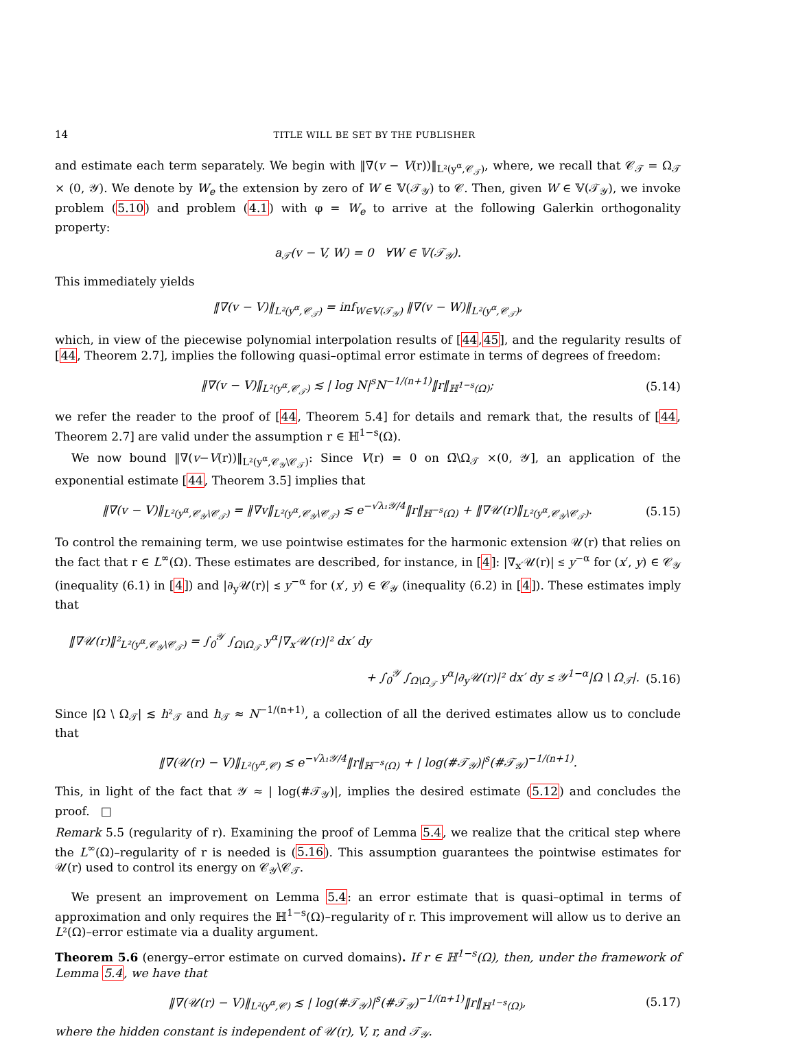14 TITLE WILL BE SET BY THE PUBLISHER
and estimate each term separately. We begin with ‖∇(v − V(r))‖<sub>L²(y<sup>α</sup>,𝒞<sub>𝒯</sub>)</sub>, where, we recall that 𝒞<sub>𝒯</sub> = Ω<sub>𝒯</sub> × (0, 𝒴). We denote by W<sub>e</sub> the extension by zero of W ∈ 𝕍(𝒯<sub>𝒴</sub>) to 𝒞. Then, given W ∈ 𝕍(𝒯<sub>𝒴</sub>), we invoke problem (5.10) and problem (4.1) with φ = W<sub>e</sub> to arrive at the following Galerkin orthogonality property:
a<sub>𝒯</sub>(v − V, W) = 0 ∀W ∈ 𝕍(𝒯<sub>𝒴</sub>).
This immediately yields
‖∇(v − V)‖<sub>L²(y<sup>α</sup>,𝒞<sub>𝒯</sub>)</sub> = inf<sub>W∈𝕍(𝒯<sub>𝒴</sub>)</sub> ‖∇(v − W)‖<sub>L²(y<sup>α</sup>,𝒞<sub>𝒯</sub>)</sub>,
which, in view of the piecewise polynomial interpolation results of [44,45], and the regularity results of [44, Theorem 2.7], implies the following quasi–optimal error estimate in terms of degrees of freedom:
‖∇(v − V)‖<sub>L²(y<sup>α</sup>,𝒞<sub>𝒯</sub>)</sub> ≲ | log N|<sup>s</sup>N<sup>−1/(n+1)</sup>‖r‖<sub>ℍ<sup>1−s</sup>(Ω)</sub>; (5.14)
we refer the reader to the proof of [44, Theorem 5.4] for details and remark that, the results of [44, Theorem 2.7] are valid under the assumption r ∈ ℍ<sup>1−s</sup>(Ω).
We now bound ‖∇(v−V(r))‖<sub>L²(y<sup>α</sup>,𝒞<sub>𝒴</sub>\𝒞<sub>𝒯</sub>)</sub>: Since V(r) = 0 on Ω̄\Ω<sub>𝒯</sub> ×(0, 𝒴], an application of the exponential estimate [44, Theorem 3.5] implies that
‖∇(v − V)‖<sub>L²(y<sup>α</sup>,𝒞<sub>𝒴</sub>\𝒞<sub>𝒯</sub>)</sub> = ‖∇v‖<sub>L²(y<sup>α</sup>,𝒞<sub>𝒴</sub>\𝒞<sub>𝒯</sub>)</sub> ≲ e<sup>−√λ₁𝒴/4</sup>‖r‖<sub>ℍ<sup>−s</sup>(Ω)</sub> + ‖∇𝒰(r)‖<sub>L²(y<sup>α</sup>,𝒞<sub>𝒴</sub>\𝒞<sub>𝒯</sub>)</sub>. (5.15)
To control the remaining term, we use pointwise estimates for the harmonic extension 𝒰(r) that relies on the fact that r ∈ L<sup>∞</sup>(Ω). These estimates are described, for instance, in [4]: |∇<sub>x′</sub>𝒰(r)| ≲ y<sup>−α</sup> for (x′, y) ∈ 𝒞<sub>𝒴</sub> (inequality (6.1) in [4]) and |∂<sub>y</sub>𝒰(r)| ≲ y<sup>−α</sup> for (x′, y) ∈ 𝒞<sub>𝒴</sub> (inequality (6.2) in [4]). These estimates imply that
‖∇𝒰(r)‖²<sub>L²(y<sup>α</sup>,𝒞<sub>𝒴</sub>\𝒞<sub>𝒯</sub>)</sub> = ∫<sub>0</sub><sup>𝒴</sup> ∫<sub>Ω\Ω<sub>𝒯</sub></sub> y<sup>α</sup>|∇<sub>x′</sub>𝒰(r)|² dx′ dy
+ ∫<sub>0</sub><sup>𝒴</sup> ∫<sub>Ω\Ω<sub>𝒯</sub></sub> y<sup>α</sup>|∂<sub>y</sub>𝒰(r)|² dx′ dy ≲ 𝒴<sup>1−α</sup>|Ω \ Ω<sub>𝒯</sub>|. (5.16)
Since |Ω \ Ω<sub>𝒯</sub>| ≲ h²<sub>𝒯</sub> and h<sub>𝒯</sub> ≈ N<sup>−1/(n+1)</sup>, a collection of all the derived estimates allow us to conclude that
‖∇(𝒰(r) − V)‖<sub>L²(y<sup>α</sup>,𝒞)</sub> ≲ e<sup>−√λ₁𝒴/4</sup>‖r‖<sub>ℍ<sup>−s</sup>(Ω)</sub> + | log(#𝒯<sub>𝒴</sub>)|<sup>s</sup>(#𝒯<sub>𝒴</sub>)<sup>−1/(n+1)</sup>.
This, in light of the fact that 𝒴 ≈ | log(#𝒯<sub>𝒴</sub>)|, implies the desired estimate (5.12) and concludes the proof. □
Remark 5.5 (regularity of r). Examining the proof of Lemma 5.4, we realize that the critical step where the L<sup>∞</sup>(Ω)–regularity of r is needed is (5.16). This assumption guarantees the pointwise estimates for 𝒰(r) used to control its energy on 𝒞<sub>𝒴</sub>\𝒞<sub>𝒯</sub>.
We present an improvement on Lemma 5.4: an error estimate that is quasi–optimal in terms of approximation and only requires the ℍ<sup>1−s</sup>(Ω)–regularity of r. This improvement will allow us to derive an L²(Ω)–error estimate via a duality argument.
Theorem 5.6 (energy–error estimate on curved domains). If r ∈ ℍ<sup>1−s</sup>(Ω), then, under the framework of Lemma 5.4, we have that
‖∇(𝒰(r) − V)‖<sub>L²(y<sup>α</sup>,𝒞)</sub> ≲ | log(#𝒯<sub>𝒴</sub>)|<sup>s</sup>(#𝒯<sub>𝒴</sub>)<sup>−1/(n+1)</sup>‖r‖<sub>ℍ<sup>1−s</sup>(Ω)</sub>, (5.17)
where the hidden constant is independent of 𝒰(r), V, r, and 𝒯<sub>𝒴</sub>.